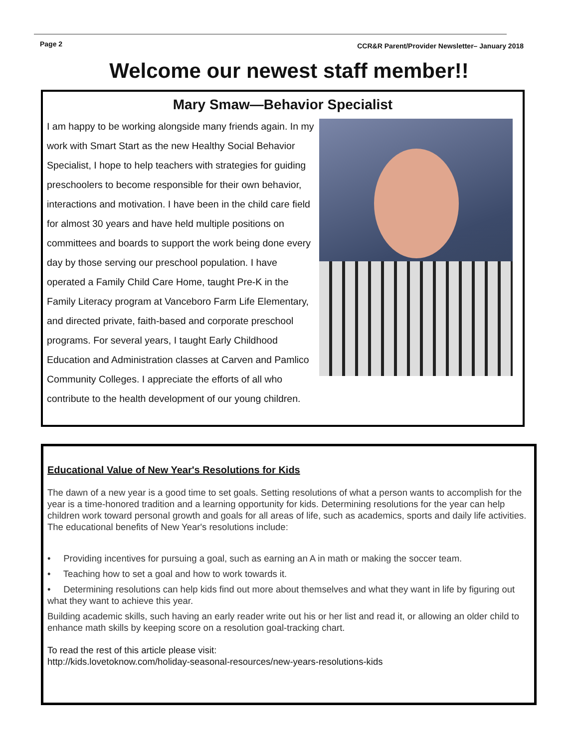Page 2 CCR&R Parent/Provider Newsletter– January 2018
Welcome our newest staff member!!
Mary Smaw—Behavior Specialist
I am happy to be working alongside many friends again. In my work with Smart Start as the new Healthy Social Behavior Specialist, I hope to help teachers with strategies for guiding preschoolers to become responsible for their own behavior, interactions and motivation. I have been in the child care field for almost 30 years and have held multiple positions on committees and boards to support the work being done every day by those serving our preschool population. I have operated a Family Child Care Home, taught Pre-K in the Family Literacy program at Vanceboro Farm Life Elementary, and directed private, faith-based and corporate preschool programs. For several years, I taught Early Childhood Education and Administration classes at Carven and Pamlico Community Colleges. I appreciate the efforts of all who contribute to the health development of our young children.
Educational Value of New Year's Resolutions for Kids
The dawn of a new year is a good time to set goals. Setting resolutions of what a person wants to accomplish for the year is a time-honored tradition and a learning opportunity for kids. Determining resolutions for the year can help children work toward personal growth and goals for all areas of life, such as academics, sports and daily life activities. The educational benefits of New Year's resolutions include:
• Providing incentives for pursuing a goal, such as earning an A in math or making the soccer team.
• Teaching how to set a goal and how to work towards it.
• Determining resolutions can help kids find out more about themselves and what they want in life by figuring out what they want to achieve this year.
Building academic skills, such having an early reader write out his or her list and read it, or allowing an older child to enhance math skills by keeping score on a resolution goal-tracking chart.
To read the rest of this article please visit:
http://kids.lovetoknow.com/holiday-seasonal-resources/new-years-resolutions-kids